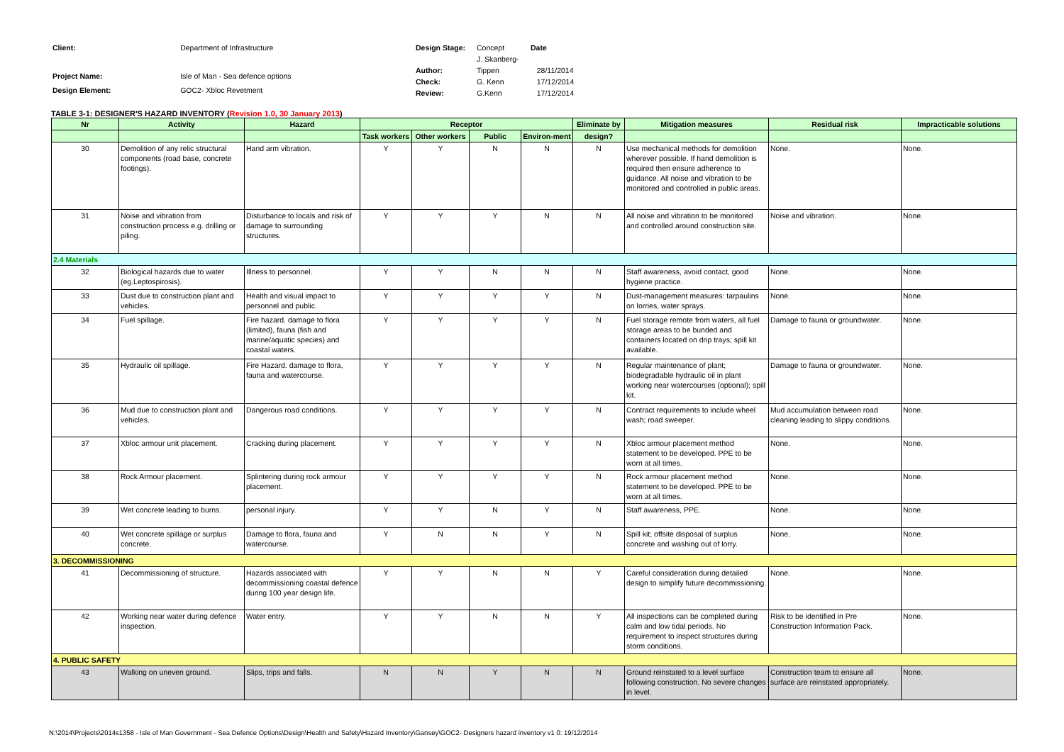| Client: | Department of Infrastructure |
| Project Name: | Isle of Man - Sea defence options |
| Design Element: | GOC2- Xbloc Revetment |
| Design Stage: | Concept | Date |
| | J. Skanberg- | |
| Author: | Tippen | 28/11/2014 |
| Check: | G. Kenn | 17/12/2014 |
| Review: | G.Kenn | 17/12/2014 |
TABLE 3-1: DESIGNER'S HAZARD INVENTORY (Revision 1.0, 30 January 2013)
| Nr | Activity | Hazard | Receptor | | | | Eliminate by | Mitigation measures | Residual risk | Impracticable solutions |
| --- | --- | --- | --- | --- | --- | --- | --- | --- | --- | --- |
| | | | Task workers | Other workers | Public | Environ-ment | design? | | | |
| 30 | Demolition of any relic structural components (road base, concrete footings). | Hand arm vibration. | Y | Y | N | N | N | Use mechanical methods for demolition wherever possible. If hand demolition is required then ensure adherence to guidance. All noise and vibration to be monitored and controlled in public areas. | None. | None. |
| 31 | Noise and vibration from construction process e.g. drilling or piling. | Disturbance to locals and risk of damage to surrounding structures. | Y | Y | Y | N | N | All noise and vibration to be monitored and controlled around construction site. | Noise and vibration. | None. |
| 2.4 Materials | | | | | | | | | | |
| 32 | Biological hazards due to water (eg.Leptospirosis). | Illness to personnel. | Y | Y | N | N | N | Staff awareness, avoid contact, good hygiene practice. | None. | None. |
| 33 | Dust due to construction plant and vehicles. | Health and visual impact to personnel and public. | Y | Y | Y | Y | N | Dust-management measures: tarpaulins on lorries, water sprays. | None. | None. |
| 34 | Fuel spillage. | Fire hazard. damage to flora (limited), fauna (fish and marine/aquatic species) and coastal waters. | Y | Y | Y | Y | N | Fuel storage remote from waters, all fuel storage areas to be bunded and containers located on drip trays; spill kit available. | Damage to fauna or groundwater. | None. |
| 35 | Hydraulic oil spillage. | Fire Hazard. damage to flora, fauna and watercourse. | Y | Y | Y | Y | N | Regular maintenance of plant; biodegradable hydraulic oil in plant working near watercourses (optional); spill kit. | Damage to fauna or groundwater. | None. |
| 36 | Mud due to construction plant and vehicles. | Dangerous road conditions. | Y | Y | Y | Y | N | Contract requirements to include wheel wash; road sweeper. | Mud accumulation between road cleaning leading to slippy conditions. | None. |
| 37 | Xbloc armour unit placement. | Cracking during placement. | Y | Y | Y | Y | N | Xbloc armour placement method statement to be developed. PPE to be worn at all times. | None. | None. |
| 38 | Rock Armour placement. | Splintering during rock armour placement. | Y | Y | Y | Y | N | Rock armour placement method statement to be developed. PPE to be worn at all times. | None. | None. |
| 39 | Wet concrete leading to burns. | personal injury. | Y | Y | N | Y | N | Staff awareness, PPE. | None. | None. |
| 40 | Wet concrete spillage or surplus concrete. | Damage to flora, fauna and watercourse. | Y | N | N | Y | N | Spill kit; offsite disposal of surplus concrete and washing out of lorry. | None. | None. |
| 3. DECOMMISSIONING | | | | | | | | | | |
| 41 | Decommissioning of structure. | Hazards associated with decommissioning coastal defence during 100 year design life. | Y | Y | N | N | Y | Careful consideration during detailed design to simplify future decommissioning. | None. | None. |
| 42 | Working near water during defence inspection. | Water entry. | Y | Y | N | N | Y | All inspections can be completed during calm and low tidal periods. No requirement to inspect structures during storm conditions. | Risk to be identified in Pre Construction Information Pack. | None. |
| 4. PUBLIC SAFETY | | | | | | | | | | |
| 43 | Walking on uneven ground. | Slips, trips and falls. | N | N | Y | N | N | Ground reinstated to a level surface following construction. No severe changes in level. | Construction team to ensure all surface are reinstated appropriately. | None. |
N:\2014\Projects\2014s1358 - Isle of Man Government - Sea Defence Options\Design\Health and Safety\Hazard Inventory\Gansey\GOC2- Designers hazard inventory v1 0: 19/12/2014